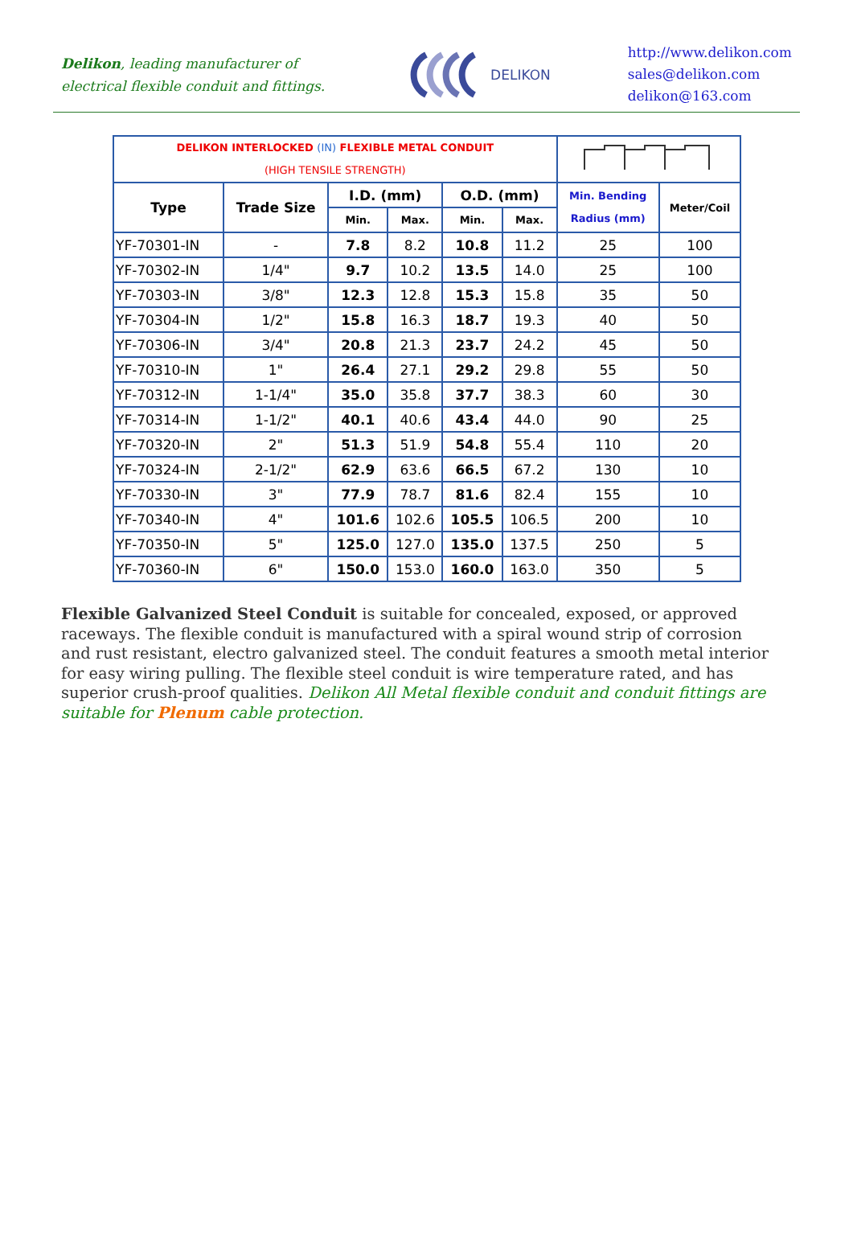Delikon, leading manufacturer of
electrical flexible conduit and fittings.
DELIKON
http://www.delikon.com
sales@delikon.com
delikon@163.com
| DELIKON INTERLOCKED (IN) FLEXIBLE METAL CONDUIT (HIGH TENSILE STRENGTH) | | | | | | | |
| Type | Trade Size | I.D. (mm) | | O.D. (mm) | | Min. Bending Radius (mm) | Meter/Coil |
| | | Min. | Max. | Min. | Max. | | |
| YF-70301-IN | - | 7.8 | 8.2 | 10.8 | 11.2 | 25 | 100 |
| YF-70302-IN | 1/4" | 9.7 | 10.2 | 13.5 | 14.0 | 25 | 100 |
| YF-70303-IN | 3/8" | 12.3 | 12.8 | 15.3 | 15.8 | 35 | 50 |
| YF-70304-IN | 1/2" | 15.8 | 16.3 | 18.7 | 19.3 | 40 | 50 |
| YF-70306-IN | 3/4" | 20.8 | 21.3 | 23.7 | 24.2 | 45 | 50 |
| YF-70310-IN | 1" | 26.4 | 27.1 | 29.2 | 29.8 | 55 | 50 |
| YF-70312-IN | 1-1/4" | 35.0 | 35.8 | 37.7 | 38.3 | 60 | 30 |
| YF-70314-IN | 1-1/2" | 40.1 | 40.6 | 43.4 | 44.0 | 90 | 25 |
| YF-70320-IN | 2" | 51.3 | 51.9 | 54.8 | 55.4 | 110 | 20 |
| YF-70324-IN | 2-1/2" | 62.9 | 63.6 | 66.5 | 67.2 | 130 | 10 |
| YF-70330-IN | 3" | 77.9 | 78.7 | 81.6 | 82.4 | 155 | 10 |
| YF-70340-IN | 4" | 101.6 | 102.6 | 105.5 | 106.5 | 200 | 10 |
| YF-70350-IN | 5" | 125.0 | 127.0 | 135.0 | 137.5 | 250 | 5 |
| YF-70360-IN | 6" | 150.0 | 153.0 | 160.0 | 163.0 | 350 | 5 |
Flexible Galvanized Steel Conduit is suitable for concealed, exposed, or approved raceways. The flexible conduit is manufactured with a spiral wound strip of corrosion and rust resistant, electro galvanized steel. The conduit features a smooth metal interior for easy wiring pulling. The flexible steel conduit is wire temperature rated, and has superior crush-proof qualities. Delikon All Metal flexible conduit and conduit fittings are suitable for Plenum cable protection.